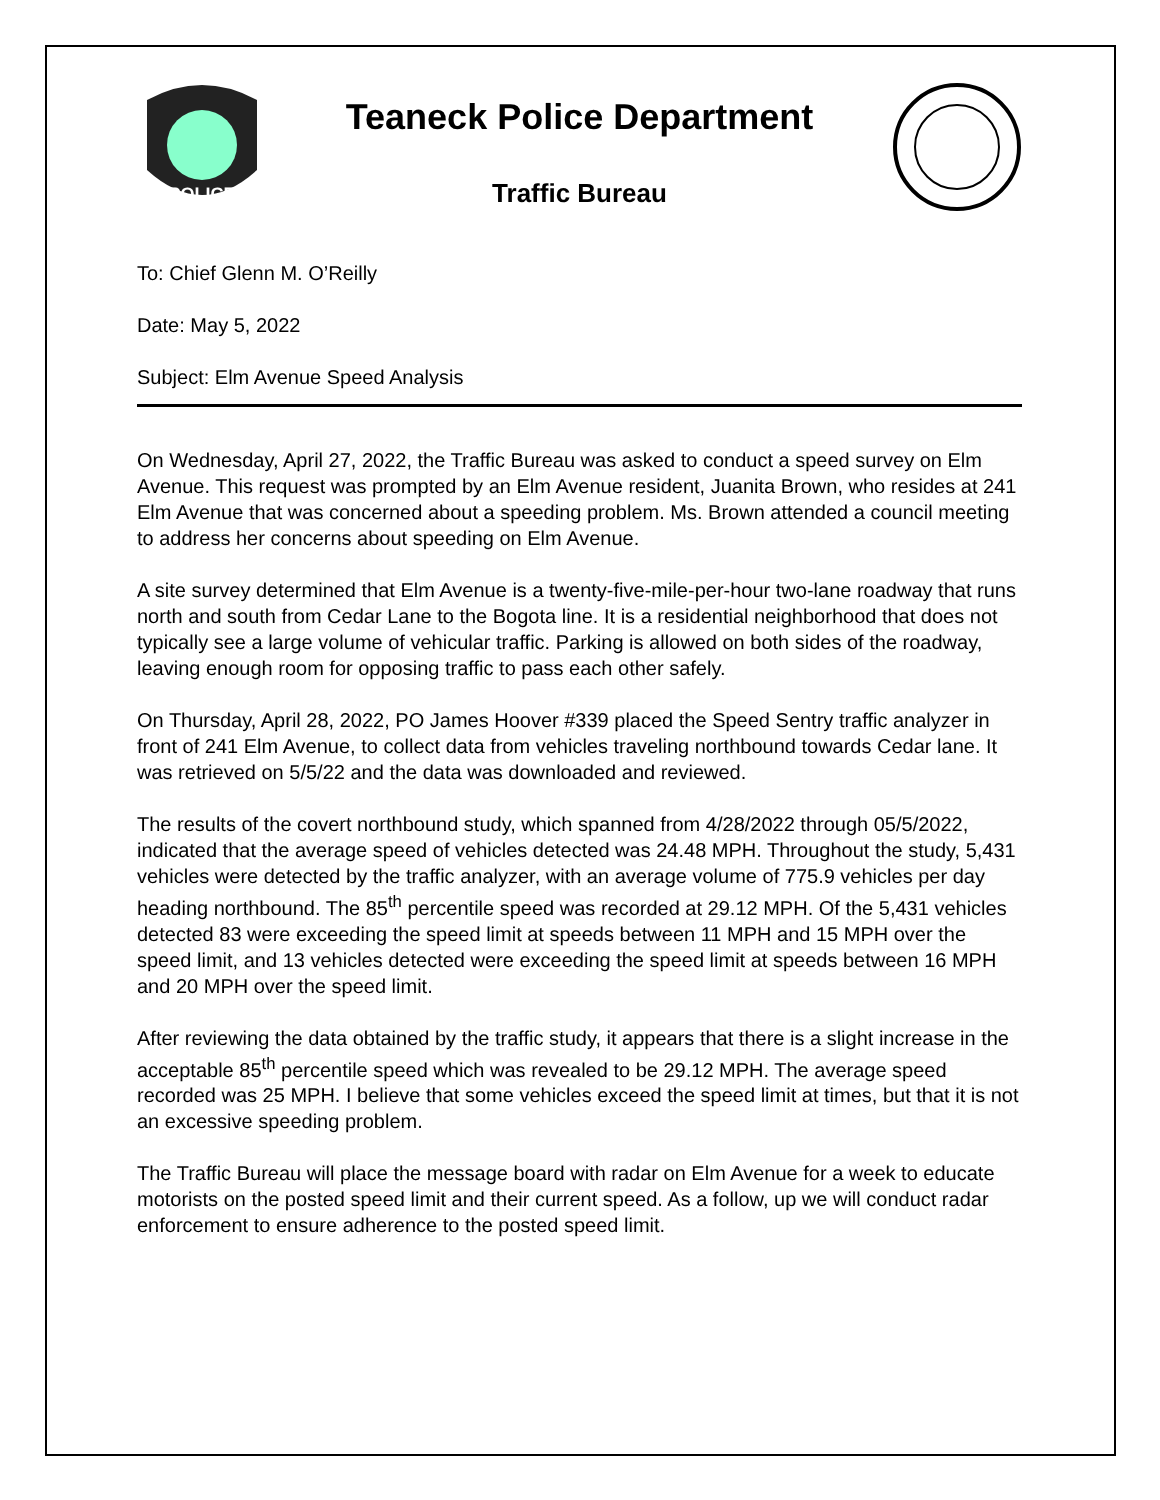POLICE
Teaneck Police Department
Traffic Bureau
To: Chief Glenn M. O’Reilly
Date: May 5, 2022
Subject: Elm Avenue Speed Analysis
On Wednesday, April 27, 2022, the Traffic Bureau was asked to conduct a speed survey on Elm Avenue. This request was prompted by an Elm Avenue resident, Juanita Brown, who resides at 241 Elm Avenue that was concerned about a speeding problem. Ms. Brown attended a council meeting to address her concerns about speeding on Elm Avenue.
A site survey determined that Elm Avenue is a twenty-five-mile-per-hour two-lane roadway that runs north and south from Cedar Lane to the Bogota line. It is a residential neighborhood that does not typically see a large volume of vehicular traffic. Parking is allowed on both sides of the roadway, leaving enough room for opposing traffic to pass each other safely.
On Thursday, April 28, 2022, PO James Hoover #339 placed the Speed Sentry traffic analyzer in front of 241 Elm Avenue, to collect data from vehicles traveling northbound towards Cedar lane. It was retrieved on 5/5/22 and the data was downloaded and reviewed.
The results of the covert northbound study, which spanned from 4/28/2022 through 05/5/2022, indicated that the average speed of vehicles detected was 24.48 MPH. Throughout the study, 5,431 vehicles were detected by the traffic analyzer, with an average volume of 775.9 vehicles per day heading northbound. The 85<sup>th</sup> percentile speed was recorded at 29.12 MPH. Of the 5,431 vehicles detected 83 were exceeding the speed limit at speeds between 11 MPH and 15 MPH over the speed limit, and 13 vehicles detected were exceeding the speed limit at speeds between 16 MPH and 20 MPH over the speed limit.
After reviewing the data obtained by the traffic study, it appears that there is a slight increase in the acceptable 85<sup>th</sup> percentile speed which was revealed to be 29.12 MPH. The average speed recorded was 25 MPH. I believe that some vehicles exceed the speed limit at times, but that it is not an excessive speeding problem.
The Traffic Bureau will place the message board with radar on Elm Avenue for a week to educate motorists on the posted speed limit and their current speed. As a follow, up we will conduct radar enforcement to ensure adherence to the posted speed limit.